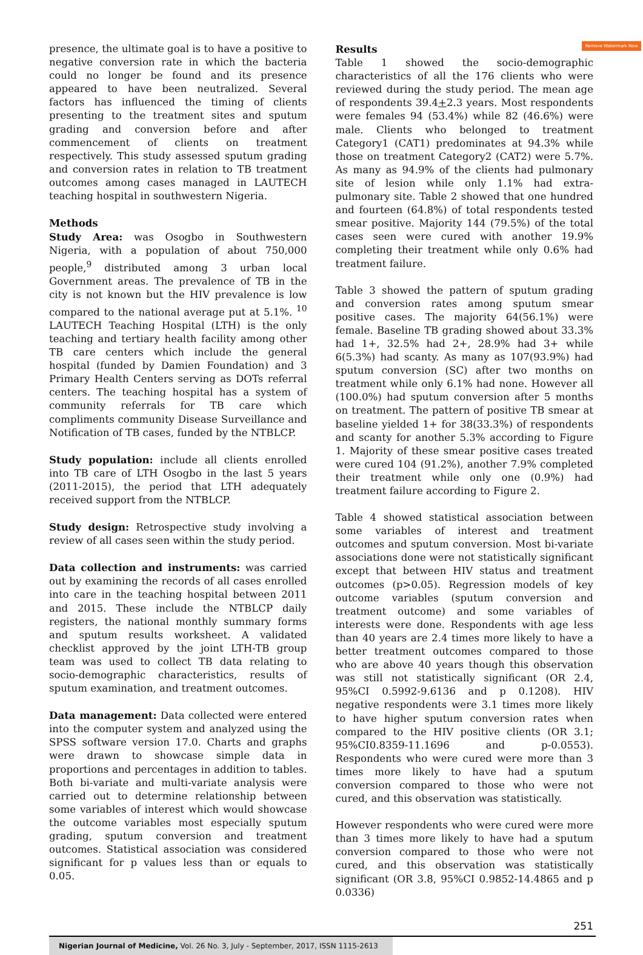Remove Watermark Now
presence, the ultimate goal is to have a positive to negative conversion rate in which the bacteria could no longer be found and its presence appeared to have been neutralized. Several factors has influenced the timing of clients presenting to the treatment sites and sputum grading and conversion before and after commencement of clients on treatment respectively. This study assessed sputum grading and conversion rates in relation to TB treatment outcomes among cases managed in LAUTECH teaching hospital in southwestern Nigeria.
Methods
Study Area: was Osogbo in Southwestern Nigeria, with a population of about 750,000 people,<sup>9</sup> distributed among 3 urban local Government areas. The prevalence of TB in the city is not known but the HIV prevalence is low compared to the national average put at 5.1%. <sup>10</sup> LAUTECH Teaching Hospital (LTH) is the only teaching and tertiary health facility among other TB care centers which include the general hospital (funded by Damien Foundation) and 3 Primary Health Centers serving as DOTs referral centers. The teaching hospital has a system of community referrals for TB care which compliments community Disease Surveillance and Notification of TB cases, funded by the NTBLCP.
Study population: include all clients enrolled into TB care of LTH Osogbo in the last 5 years (2011-2015), the period that LTH adequately received support from the NTBLCP.
Study design: Retrospective study involving a review of all cases seen within the study period.
Data collection and instruments: was carried out by examining the records of all cases enrolled into care in the teaching hospital between 2011 and 2015. These include the NTBLCP daily registers, the national monthly summary forms and sputum results worksheet. A validated checklist approved by the joint LTH-TB group team was used to collect TB data relating to socio-demographic characteristics, results of sputum examination, and treatment outcomes.
Data management: Data collected were entered into the computer system and analyzed using the SPSS software version 17.0. Charts and graphs were drawn to showcase simple data in proportions and percentages in addition to tables. Both bi-variate and multi-variate analysis were carried out to determine relationship between some variables of interest which would showcase the outcome variables most especially sputum grading, sputum conversion and treatment outcomes. Statistical association was considered significant for p values less than or equals to 0.05.
Results
Table 1 showed the socio-demographic characteristics of all the 176 clients who were reviewed during the study period. The mean age of respondents 39.4+2.3 years. Most respondents were females 94 (53.4%) while 82 (46.6%) were male. Clients who belonged to treatment Category1 (CAT1) predominates at 94.3% while those on treatment Category2 (CAT2) were 5.7%. As many as 94.9% of the clients had pulmonary site of lesion while only 1.1% had extra-pulmonary site. Table 2 showed that one hundred and fourteen (64.8%) of total respondents tested smear positive. Majority 144 (79.5%) of the total cases seen were cured with another 19.9% completing their treatment while only 0.6% had treatment failure.
Table 3 showed the pattern of sputum grading and conversion rates among sputum smear positive cases. The majority 64(56.1%) were female. Baseline TB grading showed about 33.3% had 1+, 32.5% had 2+, 28.9% had 3+ while 6(5.3%) had scanty. As many as 107(93.9%) had sputum conversion (SC) after two months on treatment while only 6.1% had none. However all (100.0%) had sputum conversion after 5 months on treatment. The pattern of positive TB smear at baseline yielded 1+ for 38(33.3%) of respondents and scanty for another 5.3% according to Figure 1. Majority of these smear positive cases treated were cured 104 (91.2%), another 7.9% completed their treatment while only one (0.9%) had treatment failure according to Figure 2.
Table 4 showed statistical association between some variables of interest and treatment outcomes and sputum conversion. Most bi-variate associations done were not statistically significant except that between HIV status and treatment outcomes (p>0.05). Regression models of key outcome variables (sputum conversion and treatment outcome) and some variables of interests were done. Respondents with age less than 40 years are 2.4 times more likely to have a better treatment outcomes compared to those who are above 40 years though this observation was still not statistically significant (OR 2.4, 95%CI 0.5992-9.6136 and p 0.1208). HIV negative respondents were 3.1 times more likely to have higher sputum conversion rates when compared to the HIV positive clients (OR 3.1; 95%CI0.8359-11.1696 and p-0.0553). Respondents who were cured were more than 3 times more likely to have had a sputum conversion compared to those who were not cured, and this observation was statistically.
However respondents who were cured were more than 3 times more likely to have had a sputum conversion compared to those who were not cured, and this observation was statistically significant (OR 3.8, 95%CI 0.9852-14.4865 and p 0.0336)
251
Nigerian Journal of Medicine, Vol. 26 No. 3, July - September, 2017, ISSN 1115-2613